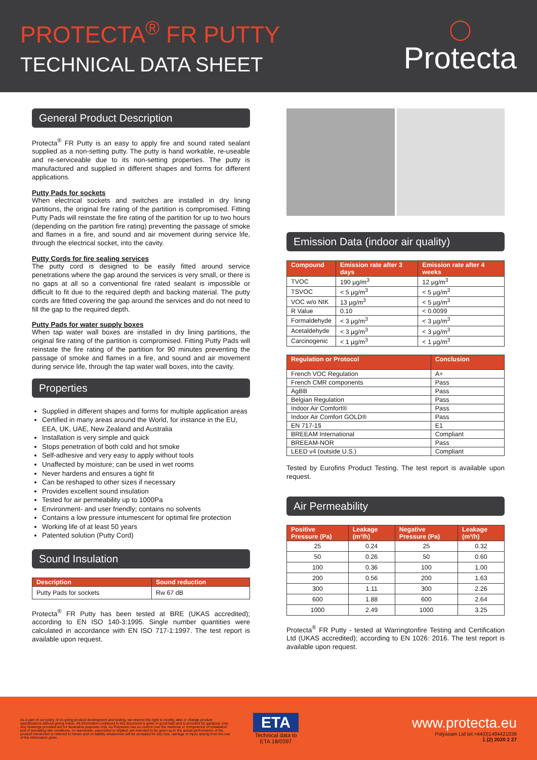PROTECTA<sup>®</sup> FR PUTTY
TECHNICAL DATA SHEET
◯
Protecta
General Product Description
Protecta<sup>®</sup> FR Putty is an easy to apply fire and sound rated sealant supplied as a non-setting putty. The putty is hand workable, re-useable and re-serviceable due to its non-setting properties. The putty is manufactured and supplied in different shapes and forms for different applications.
Putty Pads for sockets
When electrical sockets and switches are installed in dry lining partitions, the original fire rating of the partition is compromised. Fitting Putty Pads will reinstate the fire rating of the partition for up to two hours (depending on the partition fire rating) preventing the passage of smoke and flames in a fire, and sound and air movement during service life, through the electrical socket, into the cavity.
Putty Cords for fire sealing services
The putty cord is designed to be easily fitted around service penetrations where the gap around the services is very small, or there is no gaps at all so a conventional fire rated sealant is impossible or difficult to fit due to the required depth and backing material. The putty cords are fitted covering the gap around the services and do not need to fill the gap to the required depth.
Putty Pads for water supply boxes
When tap water wall boxes are installed in dry lining partitions, the original fire rating of the partition is compromised. Fitting Putty Pads will reinstate the fire rating of the partition for 90 minutes preventing the passage of smoke and flames in a fire, and sound and air movement during service life, through the tap water wall boxes, into the cavity.
Properties
Supplied in different shapes and forms for multiple application areas
Certified in many areas around the World, for instance in the EU, EEA, UK, UAE, New Zealand and Australia
Installation is very simple and quick
Stops penetration of both cold and hot smoke
Self-adhesive and very easy to apply without tools
Unaffected by moisture; can be used in wet rooms
Never hardens and ensures a tight fit
Can be reshaped to other sizes if necessary
Provides excellent sound insulation
Tested for air permeability up to 1000Pa
Environment- and user friendly; contains no solvents
Contains a low pressure intumescent for optimal fire protection
Working life of at least 50 years
Patented solution (Putty Cord)
Sound Insulation
| Description | Sound reduction |
| --- | --- |
| Putty Pads for sockets | Rw 67 dB |
Protecta<sup>®</sup> FR Putty has been tested at BRE (UKAS accredited); according to EN ISO 140-3:1995. Single number quantities were calculated in accordance with EN ISO 717-1:1997. The test report is available upon request.
Emission Data (indoor air quality)
| Compound | Emission rate after 3 days | Emission rate after 4 weeks |
| --- | --- | --- |
| TVOC | 190 µg/m<sup>3</sup> | 12 µg/m<sup>3</sup> |
| TSVOC | < 5 µg/m<sup>3</sup> | < 5 µg/m<sup>3</sup> |
| VOC w/o NIK | 13 µg/m<sup>3</sup> | < 5 µg/m<sup>3</sup> |
| R Value | 0.10 | < 0.0099 |
| Formaldehyde | < 3 µg/m<sup>3</sup> | < 3 µg/m<sup>3</sup> |
| Acetaldehyde | < 3 µg/m<sup>3</sup> | < 3 µg/m<sup>3</sup> |
| Carcinogenic | < 1 µg/m<sup>3</sup> | < 1 µg/m<sup>3</sup> |
| Regulation or Protocol | Conclusion |
| --- | --- |
| French VOC Regulation | A+ |
| French CMR components | Pass |
| AgBB | Pass |
| Belgian Regulation | Pass |
| Indoor Air Comfort® | Pass |
| Indoor Air Comfort GOLD® | Pass |
| EN 717-1§ | E1 |
| BREEAM International | Compliant |
| BREEAM-NOR | Pass |
| LEED v4 (outside U.S.) | Compliant |
Tested by Eurofins Product Testing. The test report is available upon request.
Air Permeability
| Positive Pressure (Pa) | Leakage (m³/h) | Negative Pressure (Pa) | Leakage (m³/h) |
| --- | --- | --- | --- |
| 25 | 0.24 | 25 | 0.32 |
| 50 | 0.26 | 50 | 0.60 |
| 100 | 0.36 | 100 | 1.00 |
| 200 | 0.56 | 200 | 1.63 |
| 300 | 1.11 | 300 | 2.26 |
| 600 | 1.88 | 600 | 2.64 |
| 1000 | 2.49 | 1000 | 3.25 |
Protecta<sup>®</sup> FR Putty - tested at Warringtonfire Testing and Certification Ltd (UKAS accredited); according to EN 1026: 2016. The test report is available upon request.
As a part of our policy of on-going product development and testing, we reserve the right to modify, alter or change product specifications without giving notice. All information contained in this document is given in good faith and is provided for guidance only. Any drawings provided are for illustrative purposes only. As Polyseam has no control over the methods or competence of installation and of prevailing site conditions, no warranties, expressed or implied, are intended to be given as to the actual performance of the product mentioned or referred to herein and no liability whatsoever will be accepted for any loss, damage or injury arising from the use of the information given.
ETA
Technical data to
ETA 18/0397
www.protecta.eu
Polyseam Ltd tel.+44(0)1484421036
1 (2) 2020 2 27